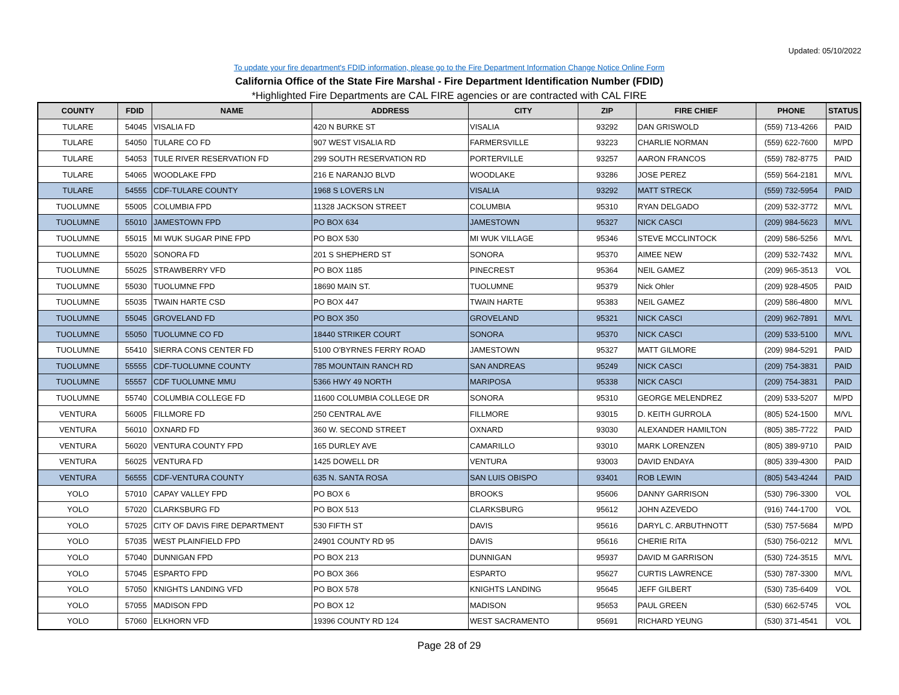Updated: 05/10/2022
To update your fire department's FDID information, please go to the Fire Department Information Change Notice Online Form
California Office of the State Fire Marshal - Fire Department Identification Number (FDID)
*Highlighted Fire Departments are CAL FIRE agencies or are contracted with CAL FIRE
| COUNTY | FDID | NAME | ADDRESS | CITY | ZIP | FIRE CHIEF | PHONE | STATUS |
| --- | --- | --- | --- | --- | --- | --- | --- | --- |
| TULARE | 54045 | VISALIA FD | 420 N BURKE ST | VISALIA | 93292 | DAN GRISWOLD | (559) 713-4266 | PAID |
| TULARE | 54050 | TULARE CO FD | 907 WEST VISALIA RD | FARMERSVILLE | 93223 | CHARLIE NORMAN | (559) 622-7600 | M/PD |
| TULARE | 54053 | TULE RIVER RESERVATION FD | 299 SOUTH RESERVATION RD | PORTERVILLE | 93257 | AARON FRANCOS | (559) 782-8775 | PAID |
| TULARE | 54065 | WOODLAKE FPD | 216 E NARANJO BLVD | WOODLAKE | 93286 | JOSE PEREZ | (559) 564-2181 | M/VL |
| TULARE | 54555 | CDF-TULARE COUNTY | 1968 S LOVERS LN | VISALIA | 93292 | MATT STRECK | (559) 732-5954 | PAID |
| TUOLUMNE | 55005 | COLUMBIA FPD | 11328 JACKSON STREET | COLUMBIA | 95310 | RYAN DELGADO | (209) 532-3772 | M/VL |
| TUOLUMNE | 55010 | JAMESTOWN FPD | PO BOX 634 | JAMESTOWN | 95327 | NICK CASCI | (209) 984-5623 | M/VL |
| TUOLUMNE | 55015 | MI WUK SUGAR PINE FPD | PO BOX 530 | MI WUK VILLAGE | 95346 | STEVE MCCLINTOCK | (209) 586-5256 | M/VL |
| TUOLUMNE | 55020 | SONORA FD | 201 S SHEPHERD ST | SONORA | 95370 | AIMEE NEW | (209) 532-7432 | M/VL |
| TUOLUMNE | 55025 | STRAWBERRY VFD | PO BOX 1185 | PINECREST | 95364 | NEIL GAMEZ | (209) 965-3513 | VOL |
| TUOLUMNE | 55030 | TUOLUMNE FPD | 18690 MAIN ST. | TUOLUMNE | 95379 | Nick Ohler | (209) 928-4505 | PAID |
| TUOLUMNE | 55035 | TWAIN HARTE CSD | PO BOX 447 | TWAIN HARTE | 95383 | NEIL GAMEZ | (209) 586-4800 | M/VL |
| TUOLUMNE | 55045 | GROVELAND FD | PO BOX 350 | GROVELAND | 95321 | NICK CASCI | (209) 962-7891 | M/VL |
| TUOLUMNE | 55050 | TUOLUMNE CO FD | 18440 STRIKER COURT | SONORA | 95370 | NICK CASCI | (209) 533-5100 | M/VL |
| TUOLUMNE | 55410 | SIERRA CONS CENTER FD | 5100 O'BYRNES FERRY ROAD | JAMESTOWN | 95327 | MATT GILMORE | (209) 984-5291 | PAID |
| TUOLUMNE | 55555 | CDF-TUOLUMNE COUNTY | 785 MOUNTAIN RANCH RD | SAN ANDREAS | 95249 | NICK CASCI | (209) 754-3831 | PAID |
| TUOLUMNE | 55557 | CDF TUOLUMNE MMU | 5366 HWY 49 NORTH | MARIPOSA | 95338 | NICK CASCI | (209) 754-3831 | PAID |
| TUOLUMNE | 55740 | COLUMBIA COLLEGE FD | 11600 COLUMBIA COLLEGE DR | SONORA | 95310 | GEORGE MELENDREZ | (209) 533-5207 | M/PD |
| VENTURA | 56005 | FILLMORE FD | 250 CENTRAL AVE | FILLMORE | 93015 | D. KEITH GURROLA | (805) 524-1500 | M/VL |
| VENTURA | 56010 | OXNARD FD | 360 W. SECOND STREET | OXNARD | 93030 | ALEXANDER HAMILTON | (805) 385-7722 | PAID |
| VENTURA | 56020 | VENTURA COUNTY FPD | 165 DURLEY AVE | CAMARILLO | 93010 | MARK LORENZEN | (805) 389-9710 | PAID |
| VENTURA | 56025 | VENTURA FD | 1425 DOWELL DR | VENTURA | 93003 | DAVID ENDAYA | (805) 339-4300 | PAID |
| VENTURA | 56555 | CDF-VENTURA COUNTY | 635 N. SANTA ROSA | SAN LUIS OBISPO | 93401 | ROB LEWIN | (805) 543-4244 | PAID |
| YOLO | 57010 | CAPAY VALLEY FPD | PO BOX 6 | BROOKS | 95606 | DANNY GARRISON | (530) 796-3300 | VOL |
| YOLO | 57020 | CLARKSBURG FD | PO BOX 513 | CLARKSBURG | 95612 | JOHN AZEVEDO | (916) 744-1700 | VOL |
| YOLO | 57025 | CITY OF DAVIS FIRE DEPARTMENT | 530 FIFTH ST | DAVIS | 95616 | DARYL C. ARBUTHNOTT | (530) 757-5684 | M/PD |
| YOLO | 57035 | WEST PLAINFIELD FPD | 24901 COUNTY RD 95 | DAVIS | 95616 | CHERIE RITA | (530) 756-0212 | M/VL |
| YOLO | 57040 | DUNNIGAN FPD | PO BOX 213 | DUNNIGAN | 95937 | DAVID M GARRISON | (530) 724-3515 | M/VL |
| YOLO | 57045 | ESPARTO FPD | PO BOX 366 | ESPARTO | 95627 | CURTIS LAWRENCE | (530) 787-3300 | M/VL |
| YOLO | 57050 | KNIGHTS LANDING VFD | PO BOX 578 | KNIGHTS LANDING | 95645 | JEFF GILBERT | (530) 735-6409 | VOL |
| YOLO | 57055 | MADISON FPD | PO BOX 12 | MADISON | 95653 | PAUL GREEN | (530) 662-5745 | VOL |
| YOLO | 57060 | ELKHORN VFD | 19396 COUNTY RD 124 | WEST SACRAMENTO | 95691 | RICHARD YEUNG | (530) 371-4541 | VOL |
Page 28 of 29